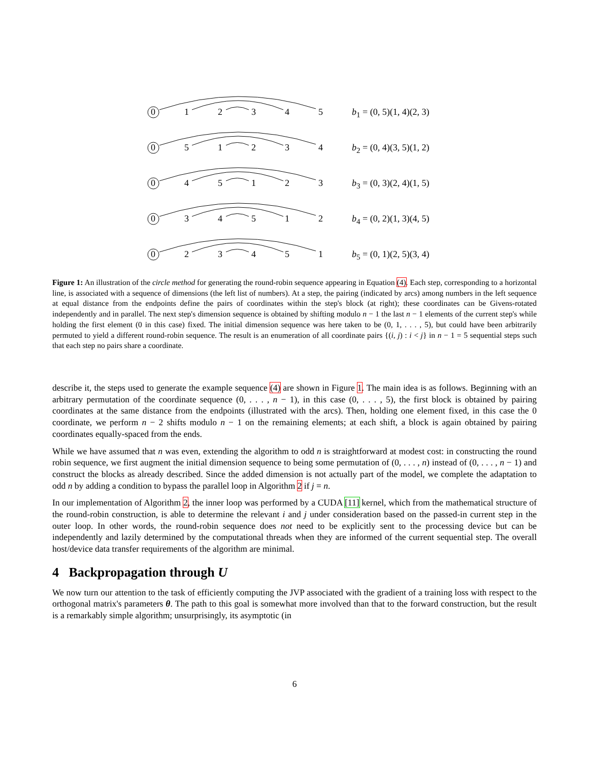0 1 2 3 4 5 b<sub>1</sub> = (0, 5)(1, 4)(2, 3)
0 5 1 2 3 4 b<sub>2</sub> = (0, 4)(3, 5)(1, 2)
0 4 5 1 2 3 b<sub>3</sub> = (0, 3)(2, 4)(1, 5)
0 3 4 5 1 2 b<sub>4</sub> = (0, 2)(1, 3)(4, 5)
0 2 3 4 5 1 b<sub>5</sub> = (0, 1)(2, 5)(3, 4)
Figure 1: An illustration of the circle method for generating the round-robin sequence appearing in Equation (4). Each step, corresponding to a horizontal line, is associated with a sequence of dimensions (the left list of numbers). At a step, the pairing (indicated by arcs) among numbers in the left sequence at equal distance from the endpoints define the pairs of coordinates within the step's block (at right); these coordinates can be Givens-rotated independently and in parallel. The next step's dimension sequence is obtained by shifting modulo n − 1 the last n − 1 elements of the current step's while holding the first element (0 in this case) fixed. The initial dimension sequence was here taken to be (0, 1, . . . , 5), but could have been arbitrarily permuted to yield a different round-robin sequence. The result is an enumeration of all coordinate pairs {(i, j) : i < j} in n − 1 = 5 sequential steps such that each step no pairs share a coordinate.
describe it, the steps used to generate the example sequence (4) are shown in Figure 1. The main idea is as follows. Beginning with an arbitrary permutation of the coordinate sequence (0, . . . , n − 1), in this case (0, . . . , 5), the first block is obtained by pairing coordinates at the same distance from the endpoints (illustrated with the arcs). Then, holding one element fixed, in this case the 0 coordinate, we perform n − 2 shifts modulo n − 1 on the remaining elements; at each shift, a block is again obtained by pairing coordinates equally-spaced from the ends.
While we have assumed that n was even, extending the algorithm to odd n is straightforward at modest cost: in constructing the round robin sequence, we first augment the initial dimension sequence to being some permutation of (0, . . . , n) instead of (0, . . . , n − 1) and construct the blocks as already described. Since the added dimension is not actually part of the model, we complete the adaptation to odd n by adding a condition to bypass the parallel loop in Algorithm 2 if j = n.
In our implementation of Algorithm 2, the inner loop was performed by a CUDA [11] kernel, which from the mathematical structure of the round-robin construction, is able to determine the relevant i and j under consideration based on the passed-in current step in the outer loop. In other words, the round-robin sequence does not need to be explicitly sent to the processing device but can be independently and lazily determined by the computational threads when they are informed of the current sequential step. The overall host/device data transfer requirements of the algorithm are minimal.
4 Backpropagation through U
We now turn our attention to the task of efficiently computing the JVP associated with the gradient of a training loss with respect to the orthogonal matrix's parameters θ. The path to this goal is somewhat more involved than that to the forward construction, but the result is a remarkably simple algorithm; unsurprisingly, its asymptotic (in
6